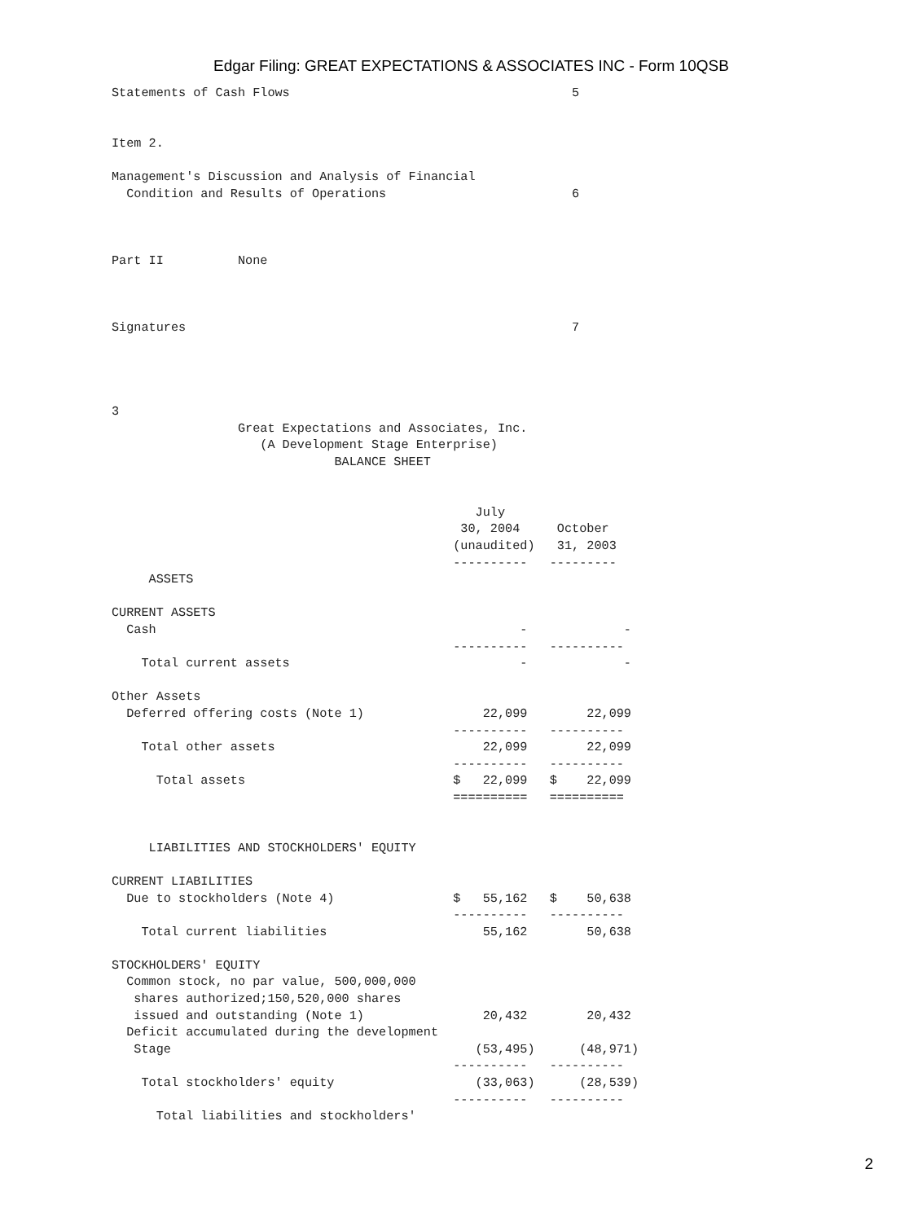Edgar Filing: GREAT EXPECTATIONS & ASSOCIATES INC - Form 10QSB
Statements of Cash Flows                                      5


Item 2.

Management's Discussion and Analysis of Financial
  Condition and Results of Operations                         6



Part II          None



Signatures                                                    7




3
                 Great Expectations and Associates, Inc.
                    (A Development Stage Enterprise)
                              BALANCE SHEET


                                                 July
                                               30, 2004     October
                                              (unaudited)   31, 2003
                                              ----------   ---------
     ASSETS

CURRENT ASSETS
  Cash                                                 -             -
                                              ----------   ----------
    Total current assets                               -             -

Other Assets
  Deferred offering costs (Note 1)                22,099        22,099
                                              ----------   ----------
    Total other assets                            22,099        22,099
                                              ----------   ----------
      Total assets                            $   22,099   $    22,099
                                              ==========   ==========


     LIABILITIES AND STOCKHOLDERS' EQUITY

CURRENT LIABILITIES
  Due to stockholders (Note 4)                $   55,162   $    50,638
                                              ----------   ----------
    Total current liabilities                     55,162        50,638

STOCKHOLDERS' EQUITY
  Common stock, no par value, 500,000,000
   shares authorized;150,520,000 shares
   issued and outstanding (Note 1)                20,432        20,432
  Deficit accumulated during the development
   Stage                                         (53,495)      (48,971)
                                              ----------   ----------
    Total stockholders' equity                   (33,063)      (28,539)
                                              ----------   ----------
      Total liabilities and stockholders'
2